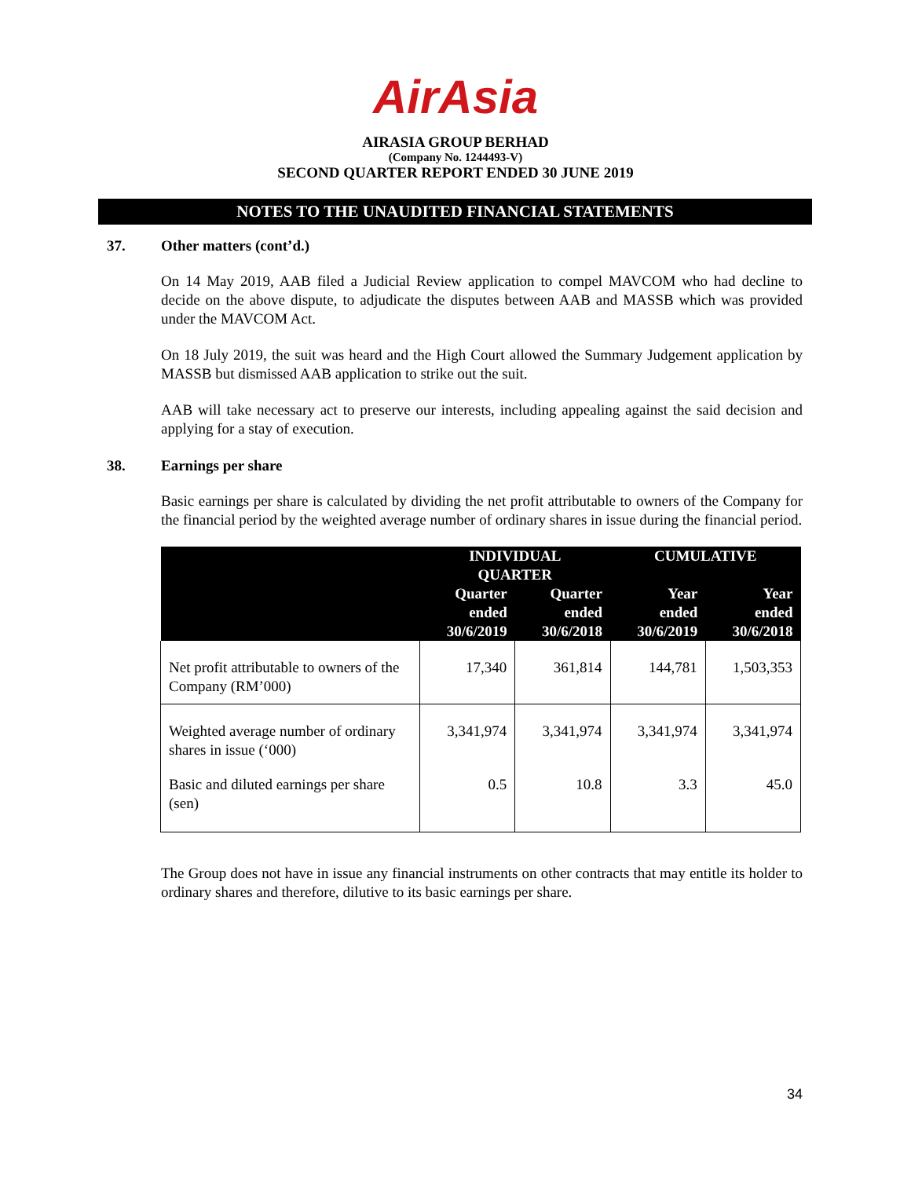AirAsia
AIRASIA GROUP BERHAD
(Company No. 1244493-V)
SECOND QUARTER REPORT ENDED 30 JUNE 2019
NOTES TO THE UNAUDITED FINANCIAL STATEMENTS
37. Other matters (cont’d.)
On 14 May 2019, AAB filed a Judicial Review application to compel MAVCOM who had decline to decide on the above dispute, to adjudicate the disputes between AAB and MASSB which was provided under the MAVCOM Act.
On 18 July 2019, the suit was heard and the High Court allowed the Summary Judgement application by MASSB but dismissed AAB application to strike out the suit.
AAB will take necessary act to preserve our interests, including appealing against the said decision and applying for a stay of execution.
38. Earnings per share
Basic earnings per share is calculated by dividing the net profit attributable to owners of the Company for the financial period by the weighted average number of ordinary shares in issue during the financial period.
| | INDIVIDUAL QUARTER | | CUMULATIVE | |
| --- | --- | --- | --- | --- |
| | Quarter ended 30/6/2019 | Quarter ended 30/6/2018 | Year ended 30/6/2019 | Year ended 30/6/2018 |
| Net profit attributable to owners of the Company (RM’000) | 17,340 | 361,814 | 144,781 | 1,503,353 |
| Weighted average number of ordinary shares in issue (‘000) | 3,341,974 | 3,341,974 | 3,341,974 | 3,341,974 |
| Basic and diluted earnings per share (sen) | 0.5 | 10.8 | 3.3 | 45.0 |
The Group does not have in issue any financial instruments on other contracts that may entitle its holder to ordinary shares and therefore, dilutive to its basic earnings per share.
34